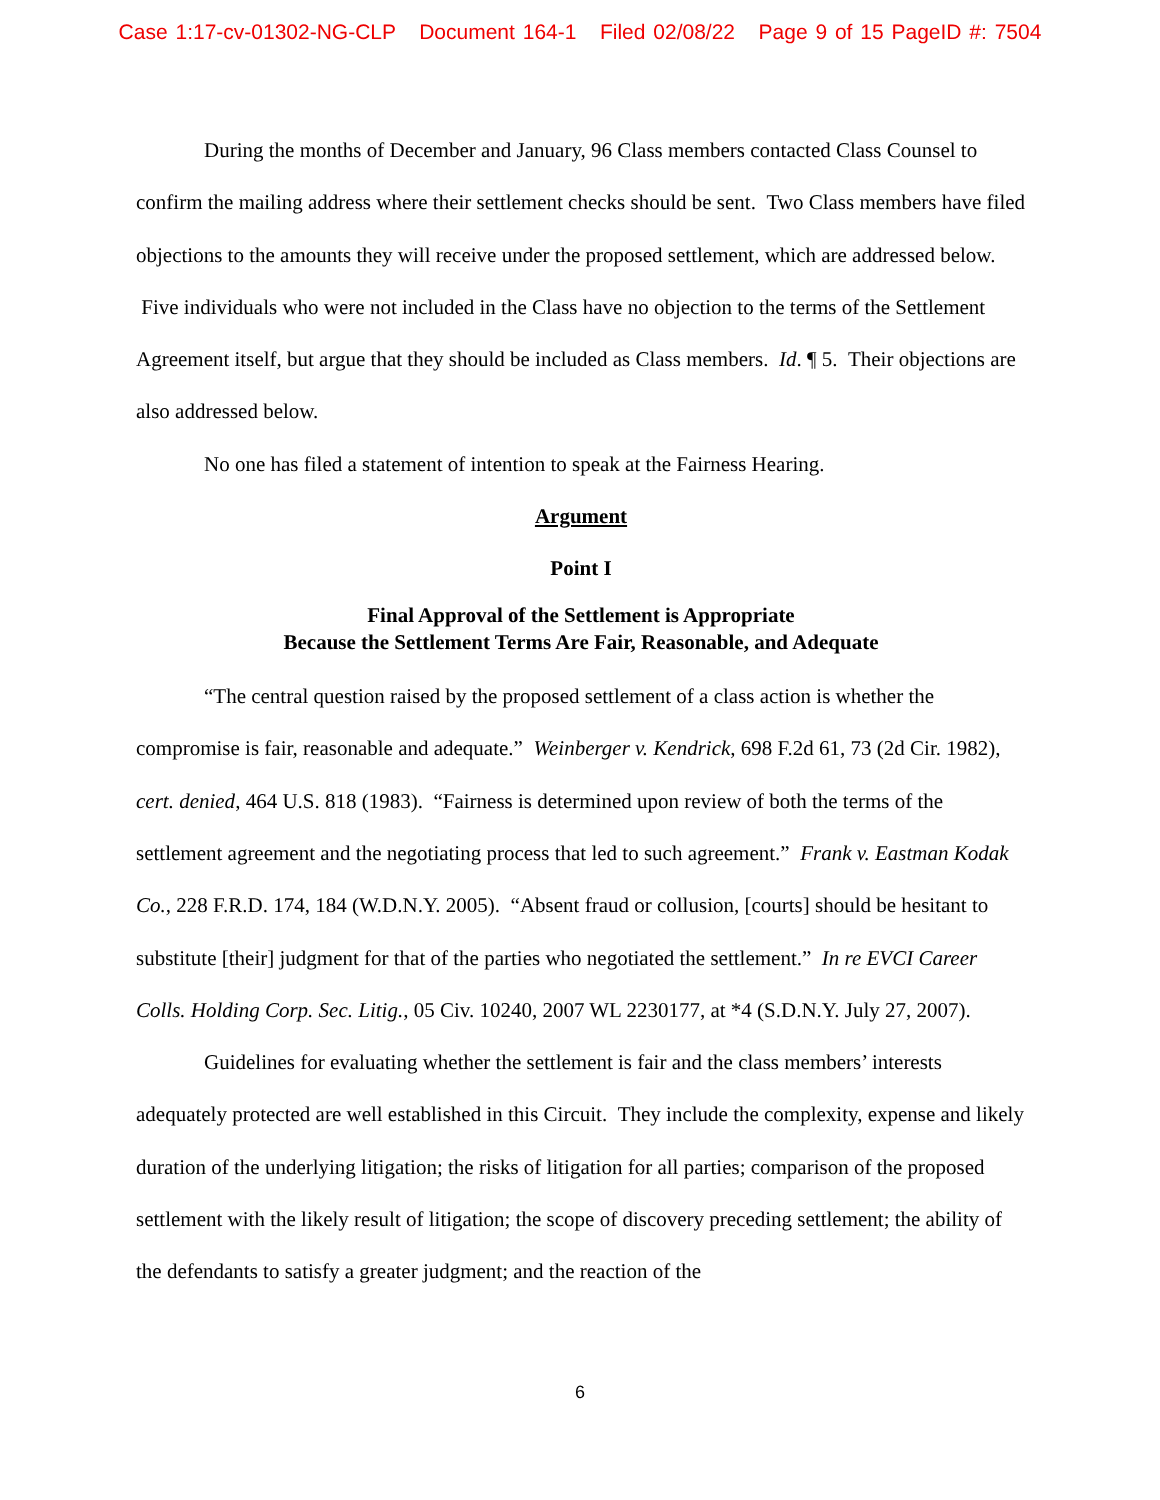Case 1:17-cv-01302-NG-CLP Document 164-1 Filed 02/08/22 Page 9 of 15 PageID #: 7504
During the months of December and January, 96 Class members contacted Class Counsel to confirm the mailing address where their settlement checks should be sent. Two Class members have filed objections to the amounts they will receive under the proposed settlement, which are addressed below. Five individuals who were not included in the Class have no objection to the terms of the Settlement Agreement itself, but argue that they should be included as Class members. Id. ¶ 5. Their objections are also addressed below.
No one has filed a statement of intention to speak at the Fairness Hearing.
Argument
Point I
Final Approval of the Settlement is Appropriate
Because the Settlement Terms Are Fair, Reasonable, and Adequate
“The central question raised by the proposed settlement of a class action is whether the compromise is fair, reasonable and adequate.” Weinberger v. Kendrick, 698 F.2d 61, 73 (2d Cir. 1982), cert. denied, 464 U.S. 818 (1983). “Fairness is determined upon review of both the terms of the settlement agreement and the negotiating process that led to such agreement.” Frank v. Eastman Kodak Co., 228 F.R.D. 174, 184 (W.D.N.Y. 2005). “Absent fraud or collusion, [courts] should be hesitant to substitute [their] judgment for that of the parties who negotiated the settlement.” In re EVCI Career Colls. Holding Corp. Sec. Litig., 05 Civ. 10240, 2007 WL 2230177, at *4 (S.D.N.Y. July 27, 2007).
Guidelines for evaluating whether the settlement is fair and the class members’ interests adequately protected are well established in this Circuit. They include the complexity, expense and likely duration of the underlying litigation; the risks of litigation for all parties; comparison of the proposed settlement with the likely result of litigation; the scope of discovery preceding settlement; the ability of the defendants to satisfy a greater judgment; and the reaction of the
6